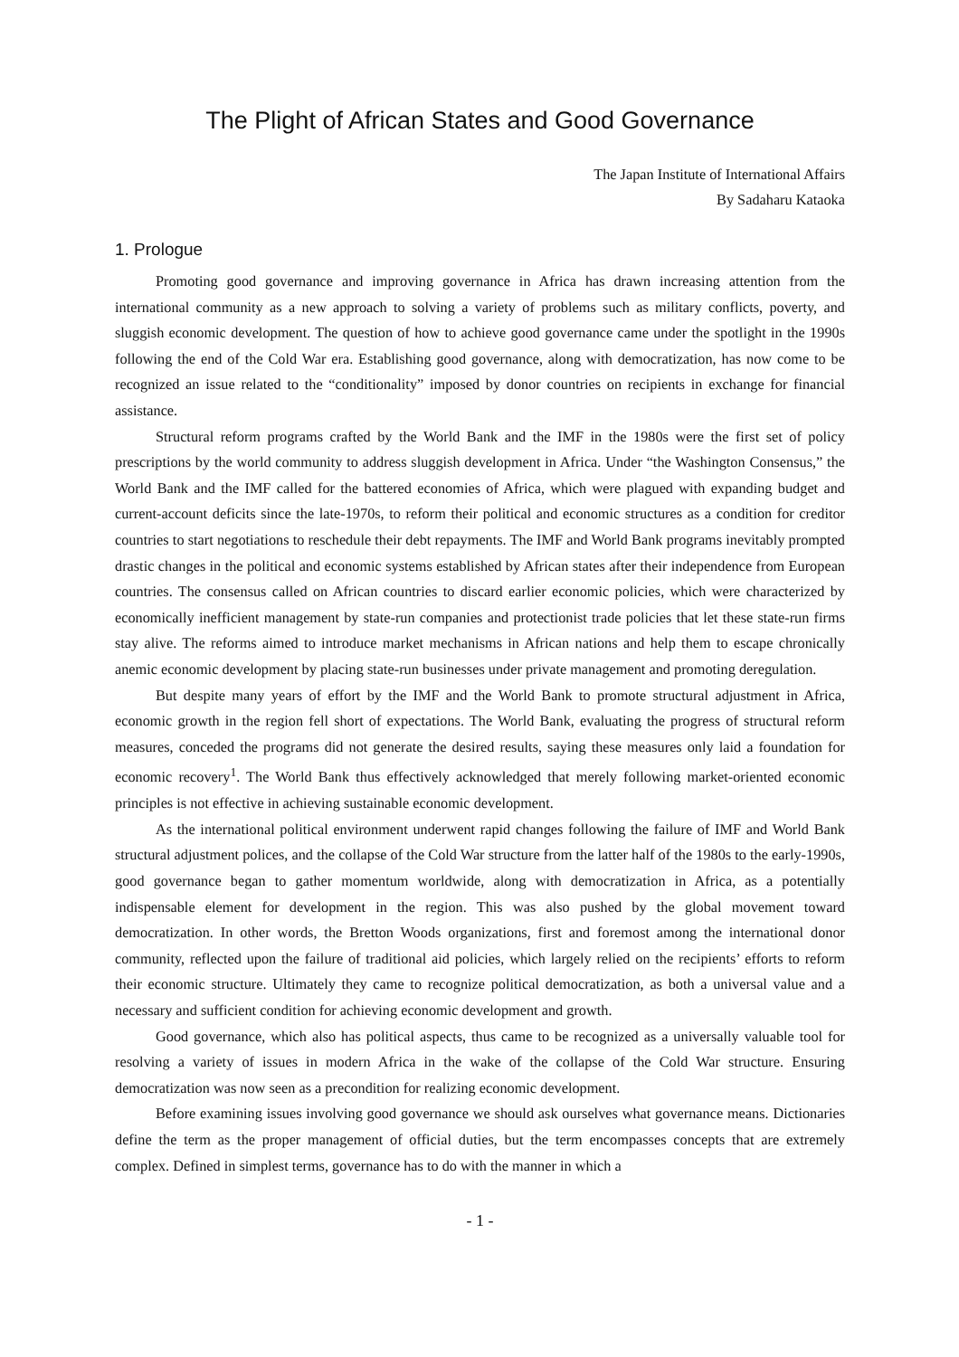The Plight of African States and Good Governance
The Japan Institute of International Affairs
By Sadaharu Kataoka
1. Prologue
Promoting good governance and improving governance in Africa has drawn increasing attention from the international community as a new approach to solving a variety of problems such as military conflicts, poverty, and sluggish economic development. The question of how to achieve good governance came under the spotlight in the 1990s following the end of the Cold War era. Establishing good governance, along with democratization, has now come to be recognized an issue related to the “conditionality” imposed by donor countries on recipients in exchange for financial assistance.
Structural reform programs crafted by the World Bank and the IMF in the 1980s were the first set of policy prescriptions by the world community to address sluggish development in Africa. Under “the Washington Consensus,” the World Bank and the IMF called for the battered economies of Africa, which were plagued with expanding budget and current-account deficits since the late-1970s, to reform their political and economic structures as a condition for creditor countries to start negotiations to reschedule their debt repayments. The IMF and World Bank programs inevitably prompted drastic changes in the political and economic systems established by African states after their independence from European countries. The consensus called on African countries to discard earlier economic policies, which were characterized by economically inefficient management by state-run companies and protectionist trade policies that let these state-run firms stay alive. The reforms aimed to introduce market mechanisms in African nations and help them to escape chronically anemic economic development by placing state-run businesses under private management and promoting deregulation.
But despite many years of effort by the IMF and the World Bank to promote structural adjustment in Africa, economic growth in the region fell short of expectations. The World Bank, evaluating the progress of structural reform measures, conceded the programs did not generate the desired results, saying these measures only laid a foundation for economic recovery<sup>1</sup>. The World Bank thus effectively acknowledged that merely following market-oriented economic principles is not effective in achieving sustainable economic development.
As the international political environment underwent rapid changes following the failure of IMF and World Bank structural adjustment polices, and the collapse of the Cold War structure from the latter half of the 1980s to the early-1990s, good governance began to gather momentum worldwide, along with democratization in Africa, as a potentially indispensable element for development in the region. This was also pushed by the global movement toward democratization. In other words, the Bretton Woods organizations, first and foremost among the international donor community, reflected upon the failure of traditional aid policies, which largely relied on the recipients’ efforts to reform their economic structure. Ultimately they came to recognize political democratization, as both a universal value and a necessary and sufficient condition for achieving economic development and growth.
Good governance, which also has political aspects, thus came to be recognized as a universally valuable tool for resolving a variety of issues in modern Africa in the wake of the collapse of the Cold War structure. Ensuring democratization was now seen as a precondition for realizing economic development.
Before examining issues involving good governance we should ask ourselves what governance means. Dictionaries define the term as the proper management of official duties, but the term encompasses concepts that are extremely complex. Defined in simplest terms, governance has to do with the manner in which a
- 1 -